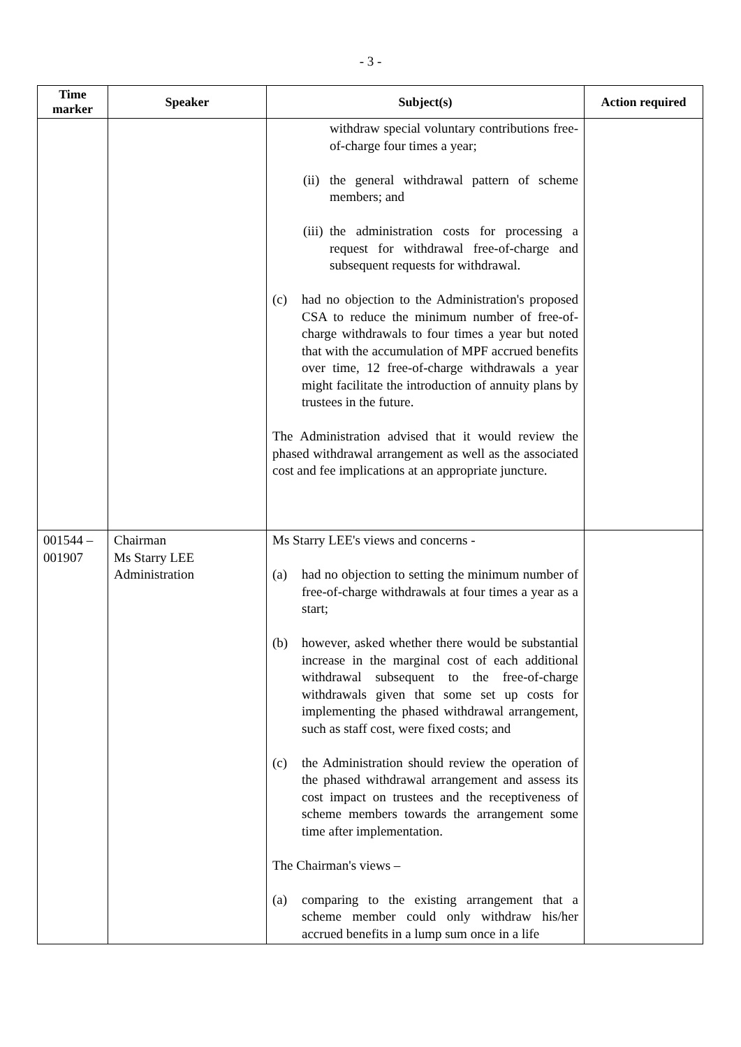- 3 -
| Time marker | Speaker | Subject(s) | Action required |
| --- | --- | --- | --- |
| | | withdraw special voluntary contributions free-of-charge four times a year; (ii) the general withdrawal pattern of scheme members; and (iii) the administration costs for processing a request for withdrawal free-of-charge and subsequent requests for withdrawal. (c) had no objection to the Administration's proposed CSA to reduce the minimum number of free-of-charge withdrawals to four times a year but noted that with the accumulation of MPF accrued benefits over time, 12 free-of-charge withdrawals a year might facilitate the introduction of annuity plans by trustees in the future. The Administration advised that it would review the phased withdrawal arrangement as well as the associated cost and fee implications at an appropriate juncture. | |
| 001544 – 001907 | Chairman Ms Starry LEE Administration | Ms Starry LEE's views and concerns - (a) had no objection to setting the minimum number of free-of-charge withdrawals at four times a year as a start; (b) however, asked whether there would be substantial increase in the marginal cost of each additional withdrawal subsequent to the free-of-charge withdrawals given that some set up costs for implementing the phased withdrawal arrangement, such as staff cost, were fixed costs; and (c) the Administration should review the operation of the phased withdrawal arrangement and assess its cost impact on trustees and the receptiveness of scheme members towards the arrangement some time after implementation. The Chairman's views – (a) comparing to the existing arrangement that a scheme member could only withdraw his/her accrued benefits in a lump sum once in a life | |